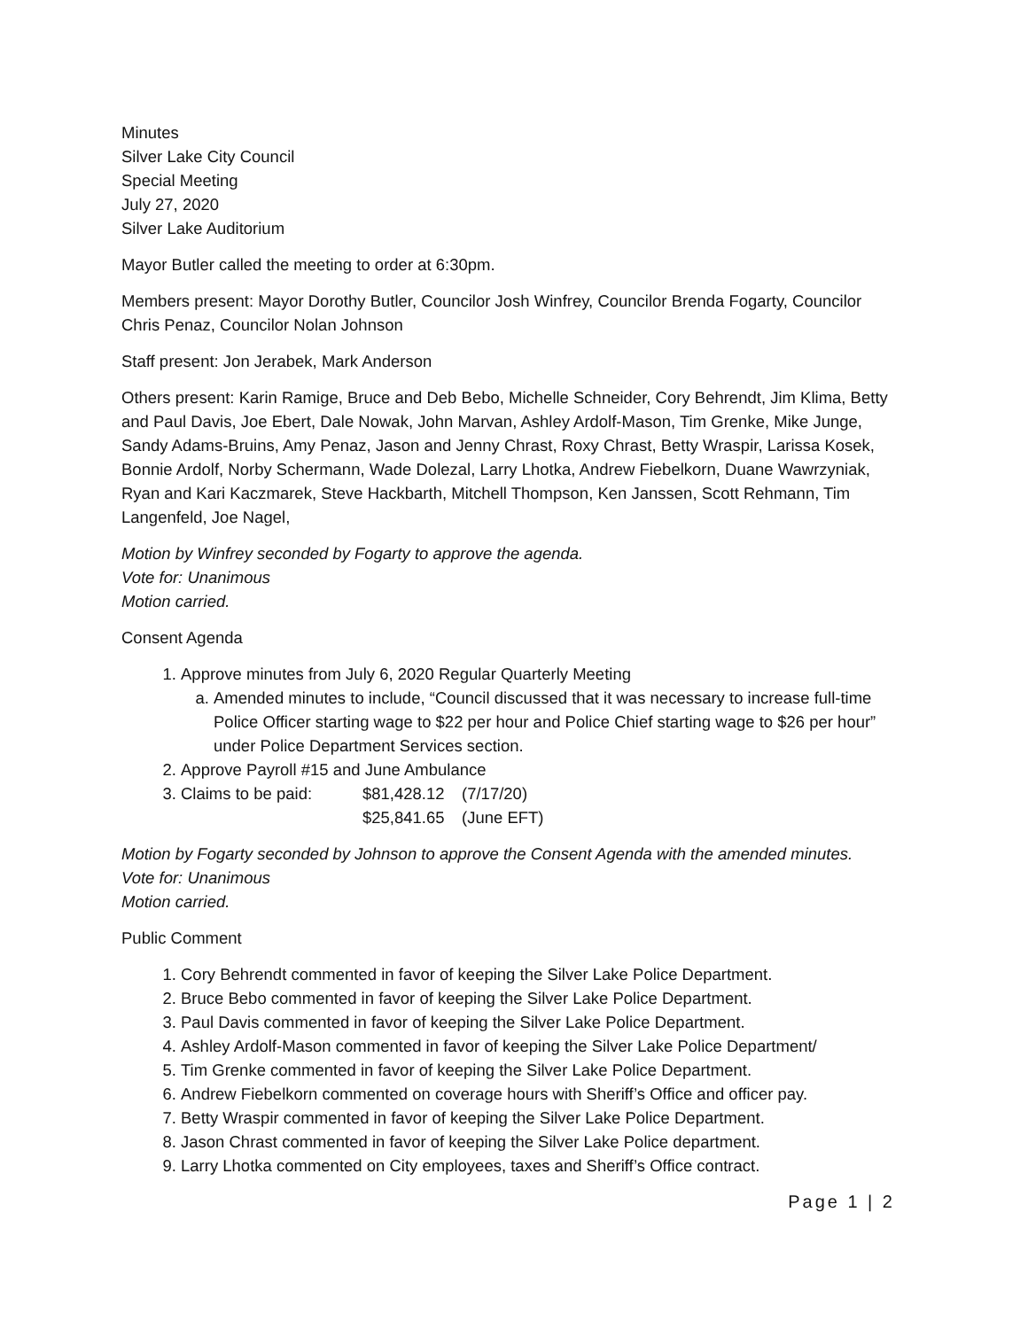Minutes
Silver Lake City Council
Special Meeting
July 27, 2020
Silver Lake Auditorium
Mayor Butler called the meeting to order at 6:30pm.
Members present: Mayor Dorothy Butler, Councilor Josh Winfrey, Councilor Brenda Fogarty, Councilor Chris Penaz, Councilor Nolan Johnson
Staff present: Jon Jerabek, Mark Anderson
Others present: Karin Ramige, Bruce and Deb Bebo, Michelle Schneider, Cory Behrendt, Jim Klima, Betty and Paul Davis, Joe Ebert, Dale Nowak, John Marvan, Ashley Ardolf-Mason, Tim Grenke, Mike Junge, Sandy Adams-Bruins, Amy Penaz, Jason and Jenny Chrast, Roxy Chrast, Betty Wraspir, Larissa Kosek, Bonnie Ardolf, Norby Schermann, Wade Dolezal, Larry Lhotka, Andrew Fiebelkorn, Duane Wawrzyniak, Ryan and Kari Kaczmarek, Steve Hackbarth, Mitchell Thompson, Ken Janssen, Scott Rehmann, Tim Langenfeld, Joe Nagel,
Motion by Winfrey seconded by Fogarty to approve the agenda.
Vote for: Unanimous
Motion carried.
Consent Agenda
1. Approve minutes from July 6, 2020 Regular Quarterly Meeting
a. Amended minutes to include, “Council discussed that it was necessary to increase full-time Police Officer starting wage to $22 per hour and Police Chief starting wage to $26 per hour” under Police Department Services section.
2. Approve Payroll #15 and June Ambulance
3. Claims to be paid: $81,428.12 (7/17/20)
$25,841.65 (June EFT)
Motion by Fogarty seconded by Johnson to approve the Consent Agenda with the amended minutes.
Vote for: Unanimous
Motion carried.
Public Comment
1. Cory Behrendt commented in favor of keeping the Silver Lake Police Department.
2. Bruce Bebo commented in favor of keeping the Silver Lake Police Department.
3. Paul Davis commented in favor of keeping the Silver Lake Police Department.
4. Ashley Ardolf-Mason commented in favor of keeping the Silver Lake Police Department/
5. Tim Grenke commented in favor of keeping the Silver Lake Police Department.
6. Andrew Fiebelkorn commented on coverage hours with Sheriff’s Office and officer pay.
7. Betty Wraspir commented in favor of keeping the Silver Lake Police Department.
8. Jason Chrast commented in favor of keeping the Silver Lake Police department.
9. Larry Lhotka commented on City employees, taxes and Sheriff’s Office contract.
Page 1 | 2